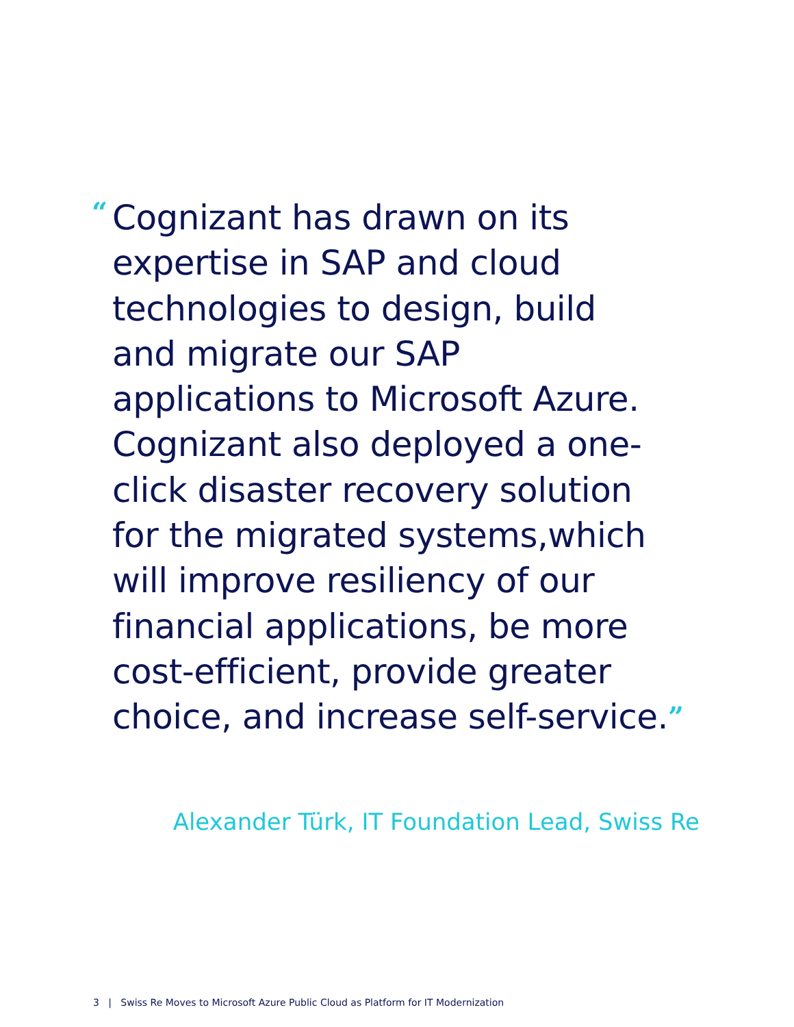“Cognizant has drawn on its
expertise in SAP and cloud
technologies to design, build
and migrate our SAP
applications to Microsoft Azure.
Cognizant also deployed a one-
click disaster recovery solution
for the migrated systems,which
will improve resiliency of our
financial applications, be more
cost-efficient, provide greater
choice, and increase self-service.”
Alexander Türk, IT Foundation Lead, Swiss Re
3 | Swiss Re Moves to Microsoft Azure Public Cloud as Platform for IT Modernization